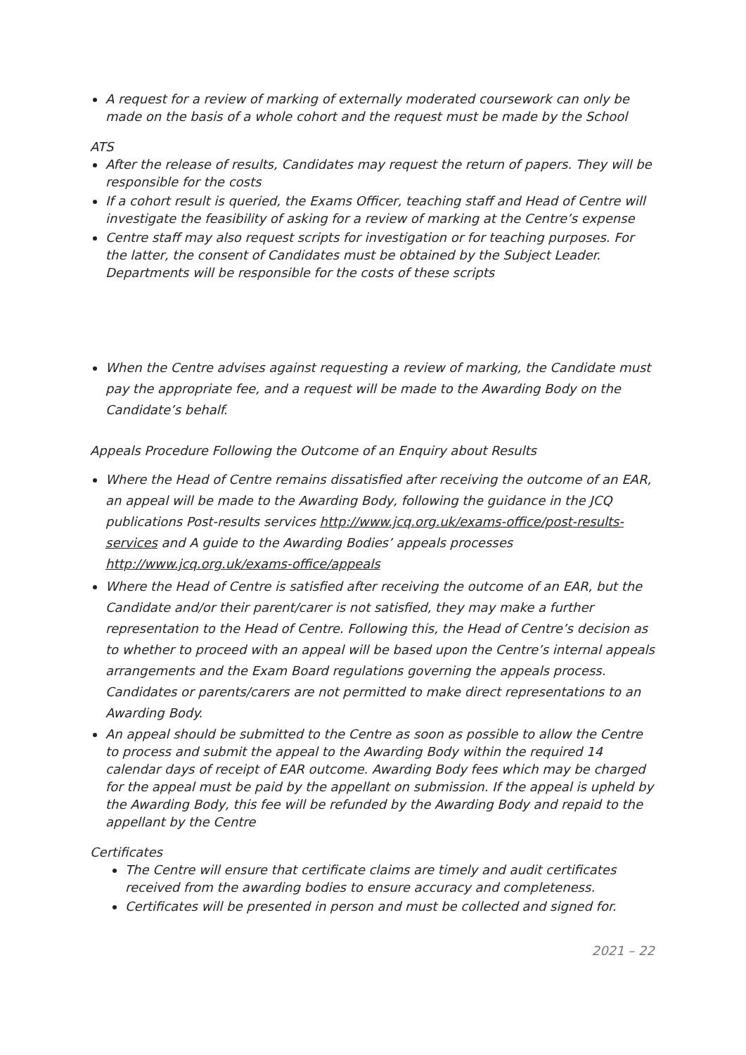A request for a review of marking of externally moderated coursework can only be made on the basis of a whole cohort and the request must be made by the School
ATS
After the release of results, Candidates may request the return of papers. They will be responsible for the costs
If a cohort result is queried, the Exams Officer, teaching staff and Head of Centre will investigate the feasibility of asking for a review of marking at the Centre’s expense
Centre staff may also request scripts for investigation or for teaching purposes. For the latter, the consent of Candidates must be obtained by the Subject Leader. Departments will be responsible for the costs of these scripts
When the Centre advises against requesting a review of marking, the Candidate must pay the appropriate fee, and a request will be made to the Awarding Body on the Candidate’s behalf.
Appeals Procedure Following the Outcome of an Enquiry about Results
Where the Head of Centre remains dissatisfied after receiving the outcome of an EAR, an appeal will be made to the Awarding Body, following the guidance in the JCQ publications Post-results services http://www.jcq.org.uk/exams-office/post-results-services and A guide to the Awarding Bodies’ appeals processes http://www.jcq.org.uk/exams-office/appeals
Where the Head of Centre is satisfied after receiving the outcome of an EAR, but the Candidate and/or their parent/carer is not satisfied, they may make a further representation to the Head of Centre. Following this, the Head of Centre’s decision as to whether to proceed with an appeal will be based upon the Centre’s internal appeals arrangements and the Exam Board regulations governing the appeals process. Candidates or parents/carers are not permitted to make direct representations to an Awarding Body.
An appeal should be submitted to the Centre as soon as possible to allow the Centre to process and submit the appeal to the Awarding Body within the required 14 calendar days of receipt of EAR outcome. Awarding Body fees which may be charged for the appeal must be paid by the appellant on submission. If the appeal is upheld by the Awarding Body, this fee will be refunded by the Awarding Body and repaid to the appellant by the Centre
Certificates
The Centre will ensure that certificate claims are timely and audit certificates received from the awarding bodies to ensure accuracy and completeness.
Certificates will be presented in person and must be collected and signed for.
2021 – 22